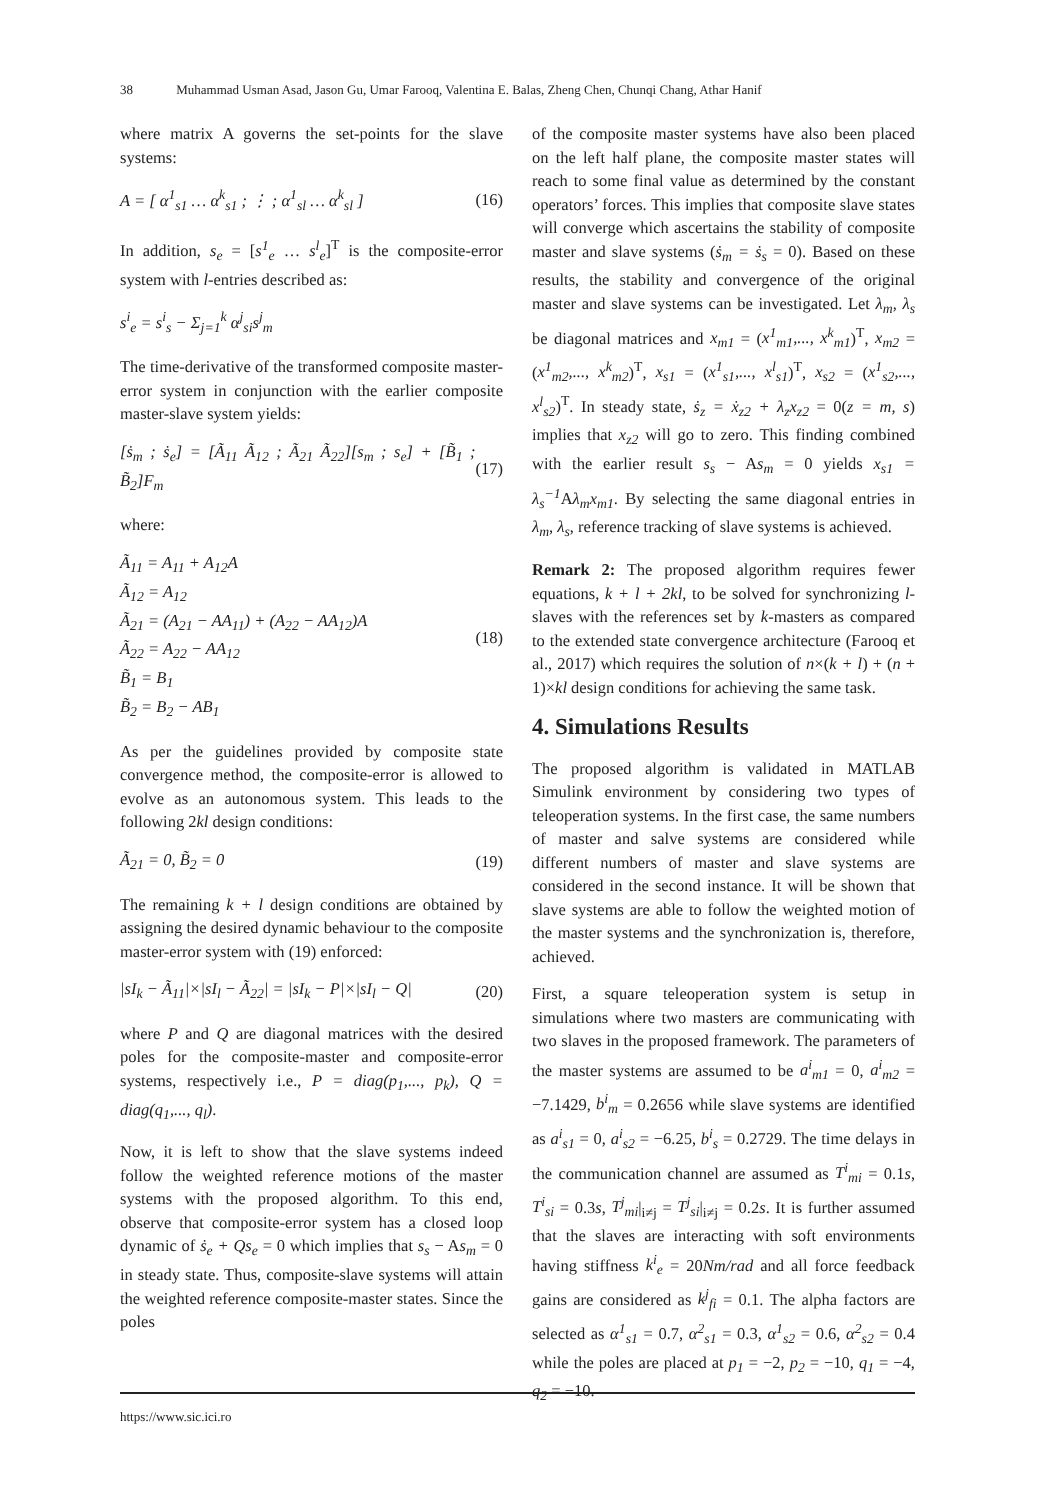38 Muhammad Usman Asad, Jason Gu, Umar Farooq, Valentina E. Balas, Zheng Chen, Chunqi Chang, Athar Hanif
where matrix A governs the set-points for the slave systems:
A = [ α<sup>1</sup><sub>s1</sub> … α<sup>k</sup><sub>s1</sub> ; ⋮ ; α<sup>1</sup><sub>sl</sub> … α<sup>k</sup><sub>sl</sub> ] (16)
In addition, s<sub>e</sub> = [s<sup>1</sup><sub>e</sub> … s<sup>l</sup><sub>e</sub>]<sup>T</sup> is the composite-error system with l-entries described as:
s<sup>i</sup><sub>e</sub> = s<sup>i</sup><sub>s</sub> − Σ<sub>j=1</sub><sup>k</sup> α<sup>j</sup><sub>si</sub>s<sup>j</sup><sub>m</sub>
The time-derivative of the transformed composite master-error system in conjunction with the earlier composite master-slave system yields:
[ṡ<sub>m</sub> ; ṡ<sub>e</sub>] = [Ã<sub>11</sub> Ã<sub>12</sub> ; Ã<sub>21</sub> Ã<sub>22</sub>][s<sub>m</sub> ; s<sub>e</sub>] + [B̃<sub>1</sub> ; B̃<sub>2</sub>]F<sub>m</sub> (17)
where:
Ã<sub>11</sub> = A<sub>11</sub> + A<sub>12</sub>A
Ã<sub>12</sub> = A<sub>12</sub>
Ã<sub>21</sub> = (A<sub>21</sub> − AA<sub>11</sub>) + (A<sub>22</sub> − AA<sub>12</sub>)A
Ã<sub>22</sub> = A<sub>22</sub> − AA<sub>12</sub>
B̃<sub>1</sub> = B<sub>1</sub>
B̃<sub>2</sub> = B<sub>2</sub> − AB<sub>1</sub> (18)
As per the guidelines provided by composite state convergence method, the composite-error is allowed to evolve as an autonomous system. This leads to the following 2kl design conditions:
Ã<sub>21</sub> = 0, B̃<sub>2</sub> = 0 (19)
The remaining k + l design conditions are obtained by assigning the desired dynamic behaviour to the composite master-error system with (19) enforced:
|sI<sub>k</sub> − Ã<sub>11</sub>|×|sI<sub>l</sub> − Ã<sub>22</sub>| = |sI<sub>k</sub> − P|×|sI<sub>l</sub> − Q| (20)
where P and Q are diagonal matrices with the desired poles for the composite-master and composite-error systems, respectively i.e., P = diag(p<sub>1</sub>,..., p<sub>k</sub>), Q = diag(q<sub>1</sub>,..., q<sub>l</sub>).
Now, it is left to show that the slave systems indeed follow the weighted reference motions of the master systems with the proposed algorithm. To this end, observe that composite-error system has a closed loop dynamic of ṡ<sub>e</sub> + Qs<sub>e</sub> = 0 which implies that s<sub>s</sub> − As<sub>m</sub> = 0 in steady state. Thus, composite-slave systems will attain the weighted reference composite-master states. Since the poles
of the composite master systems have also been placed on the left half plane, the composite master states will reach to some final value as determined by the constant operators’ forces. This implies that composite slave states will converge which ascertains the stability of composite master and slave systems (ṡ<sub>m</sub> = ṡ<sub>s</sub> = 0). Based on these results, the stability and convergence of the original master and slave systems can be investigated. Let λ<sub>m</sub>, λ<sub>s</sub> be diagonal matrices and x<sub>m1</sub> = (x<sup>1</sup><sub>m1</sub>,..., x<sup>k</sup><sub>m1</sub>)<sup>T</sup>, x<sub>m2</sub> = (x<sup>1</sup><sub>m2</sub>,..., x<sup>k</sup><sub>m2</sub>)<sup>T</sup>, x<sub>s1</sub> = (x<sup>1</sup><sub>s1</sub>,..., x<sup>l</sup><sub>s1</sub>)<sup>T</sup>, x<sub>s2</sub> = (x<sup>1</sup><sub>s2</sub>,..., x<sup>l</sup><sub>s2</sub>)<sup>T</sup>. In steady state, ṡ<sub>z</sub> = ẋ<sub>z2</sub> + λ<sub>z</sub>x<sub>z2</sub> = 0(z = m, s) implies that x<sub>z2</sub> will go to zero. This finding combined with the earlier result s<sub>s</sub> − As<sub>m</sub> = 0 yields x<sub>s1</sub> = λ<sub>s</sub><sup>−1</sup> Aλ<sub>m</sub>x<sub>m1</sub>. By selecting the same diagonal entries in λ<sub>m</sub>, λ<sub>s</sub>, reference tracking of slave systems is achieved.
Remark 2: The proposed algorithm requires fewer equations, k + l + 2kl, to be solved for synchronizing l-slaves with the references set by k-masters as compared to the extended state convergence architecture (Farooq et al., 2017) which requires the solution of n×(k + l) + (n + 1)×kl design conditions for achieving the same task.
4. Simulations Results
The proposed algorithm is validated in MATLAB Simulink environment by considering two types of teleoperation systems. In the first case, the same numbers of master and salve systems are considered while different numbers of master and slave systems are considered in the second instance. It will be shown that slave systems are able to follow the weighted motion of the master systems and the synchronization is, therefore, achieved.
First, a square teleoperation system is setup in simulations where two masters are communicating with two slaves in the proposed framework. The parameters of the master systems are assumed to be a<sup>i</sup><sub>m1</sub> = 0, a<sup>i</sup><sub>m2</sub> = −7.1429, b<sup>i</sup><sub>m</sub> = 0.2656 while slave systems are identified as a<sup>i</sup><sub>s1</sub> = 0, a<sup>i</sup><sub>s2</sub> = −6.25, b<sup>i</sup><sub>s</sub> = 0.2729. The time delays in the communication channel are assumed as T<sup>i</sup><sub>mi</sub> = 0.1s, T<sup>i</sup><sub>si</sub> = 0.3s, T<sup>j</sup><sub>mi</sub>|<sub>i≠j</sub> = T<sup>j</sup><sub>si</sub>|<sub>i≠j</sub> = 0.2s. It is further assumed that the slaves are interacting with soft environments having stiffness k<sup>i</sup><sub>e</sub> = 20Nm/rad and all force feedback gains are considered as k<sup>j</sup><sub>fi</sub> = 0.1. The alpha factors are selected as α<sup>1</sup><sub>s1</sub> = 0.7, α<sup>2</sup><sub>s1</sub> = 0.3, α<sup>1</sup><sub>s2</sub> = 0.6, α<sup>2</sup><sub>s2</sub> = 0.4 while the poles are placed at p<sub>1</sub> = −2, p<sub>2</sub> = −10, q<sub>1</sub> = −4, q<sub>2</sub> = −10.
https://www.sic.ici.ro